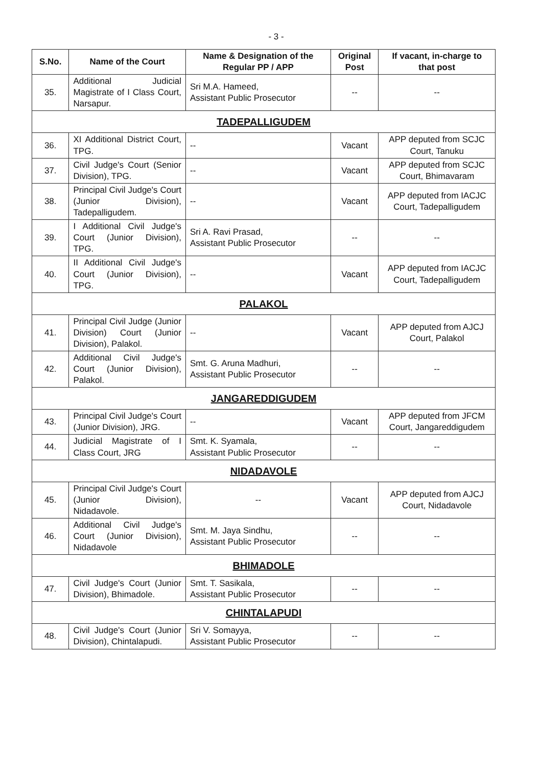- 3 -
| S.No. | Name of the Court | Name & Designation of the Regular PP / APP | Original Post | If vacant, in-charge to that post |
| --- | --- | --- | --- | --- |
| 35. | Additional Judicial Magistrate of I Class Court, Narsapur. | Sri M.A. Hameed, Assistant Public Prosecutor | -- | -- |
| TADEPALLIGUDEM | | | | |
| 36. | XI Additional District Court, TPG. | -- | Vacant | APP deputed from SCJC Court, Tanuku |
| 37. | Civil Judge's Court (Senior Division), TPG. | -- | Vacant | APP deputed from SCJC Court, Bhimavaram |
| 38. | Principal Civil Judge's Court (Junior Division), Tadepalligudem. | -- | Vacant | APP deputed from IACJC Court, Tadepalligudem |
| 39. | I Additional Civil Judge's Court (Junior Division), TPG. | Sri A. Ravi Prasad, Assistant Public Prosecutor | -- | -- |
| 40. | II Additional Civil Judge's Court (Junior Division), TPG. | -- | Vacant | APP deputed from IACJC Court, Tadepalligudem |
| PALAKOL | | | | |
| 41. | Principal Civil Judge (Junior Division) Court (Junior Division), Palakol. | -- | Vacant | APP deputed from AJCJ Court, Palakol |
| 42. | Additional Civil Judge's Court (Junior Division), Palakol. | Smt. G. Aruna Madhuri, Assistant Public Prosecutor | -- | -- |
| JANGAREDDIGUDEM | | | | |
| 43. | Principal Civil Judge's Court (Junior Division), JRG. | -- | Vacant | APP deputed from JFCM Court, Jangareddigudem |
| 44. | Judicial Magistrate of I Class Court, JRG | Smt. K. Syamala, Assistant Public Prosecutor | -- | -- |
| NIDADAVOLE | | | | |
| 45. | Principal Civil Judge's Court (Junior Division), Nidadavole. | -- | Vacant | APP deputed from AJCJ Court, Nidadavole |
| 46. | Additional Civil Judge's Court (Junior Division), Nidadavole | Smt. M. Jaya Sindhu, Assistant Public Prosecutor | -- | -- |
| BHIMADOLE | | | | |
| 47. | Civil Judge's Court (Junior Division), Bhimadole. | Smt. T. Sasikala, Assistant Public Prosecutor | -- | -- |
| CHINTALAPUDI | | | | |
| 48. | Civil Judge's Court (Junior Division), Chintalapudi. | Sri V. Somayya, Assistant Public Prosecutor | -- | -- |